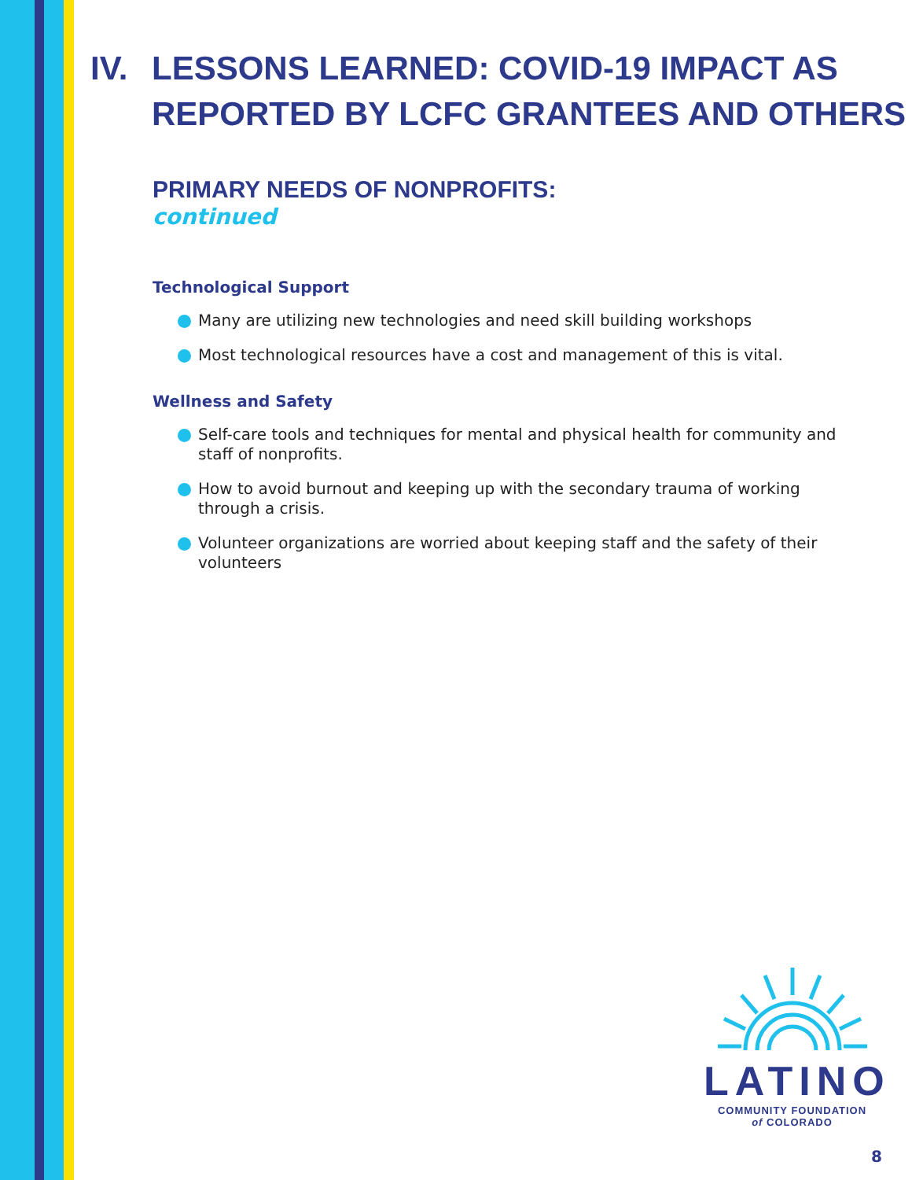IV. LESSONS LEARNED: COVID-19 IMPACT AS REPORTED BY LCFC GRANTEES AND OTHERS
PRIMARY NEEDS OF NONPROFITS:
continued
Technological Support
Many are utilizing new technologies and need skill building workshops
Most technological resources have a cost and management of this is vital.
Wellness and Safety
Self-care tools and techniques for mental and physical health for community and staff of nonprofits.
How to avoid burnout and keeping up with the secondary trauma of working through a crisis.
Volunteer organizations are worried about keeping staff and the safety of their volunteers
LATINO
COMMUNITY FOUNDATION
of COLORADO
8